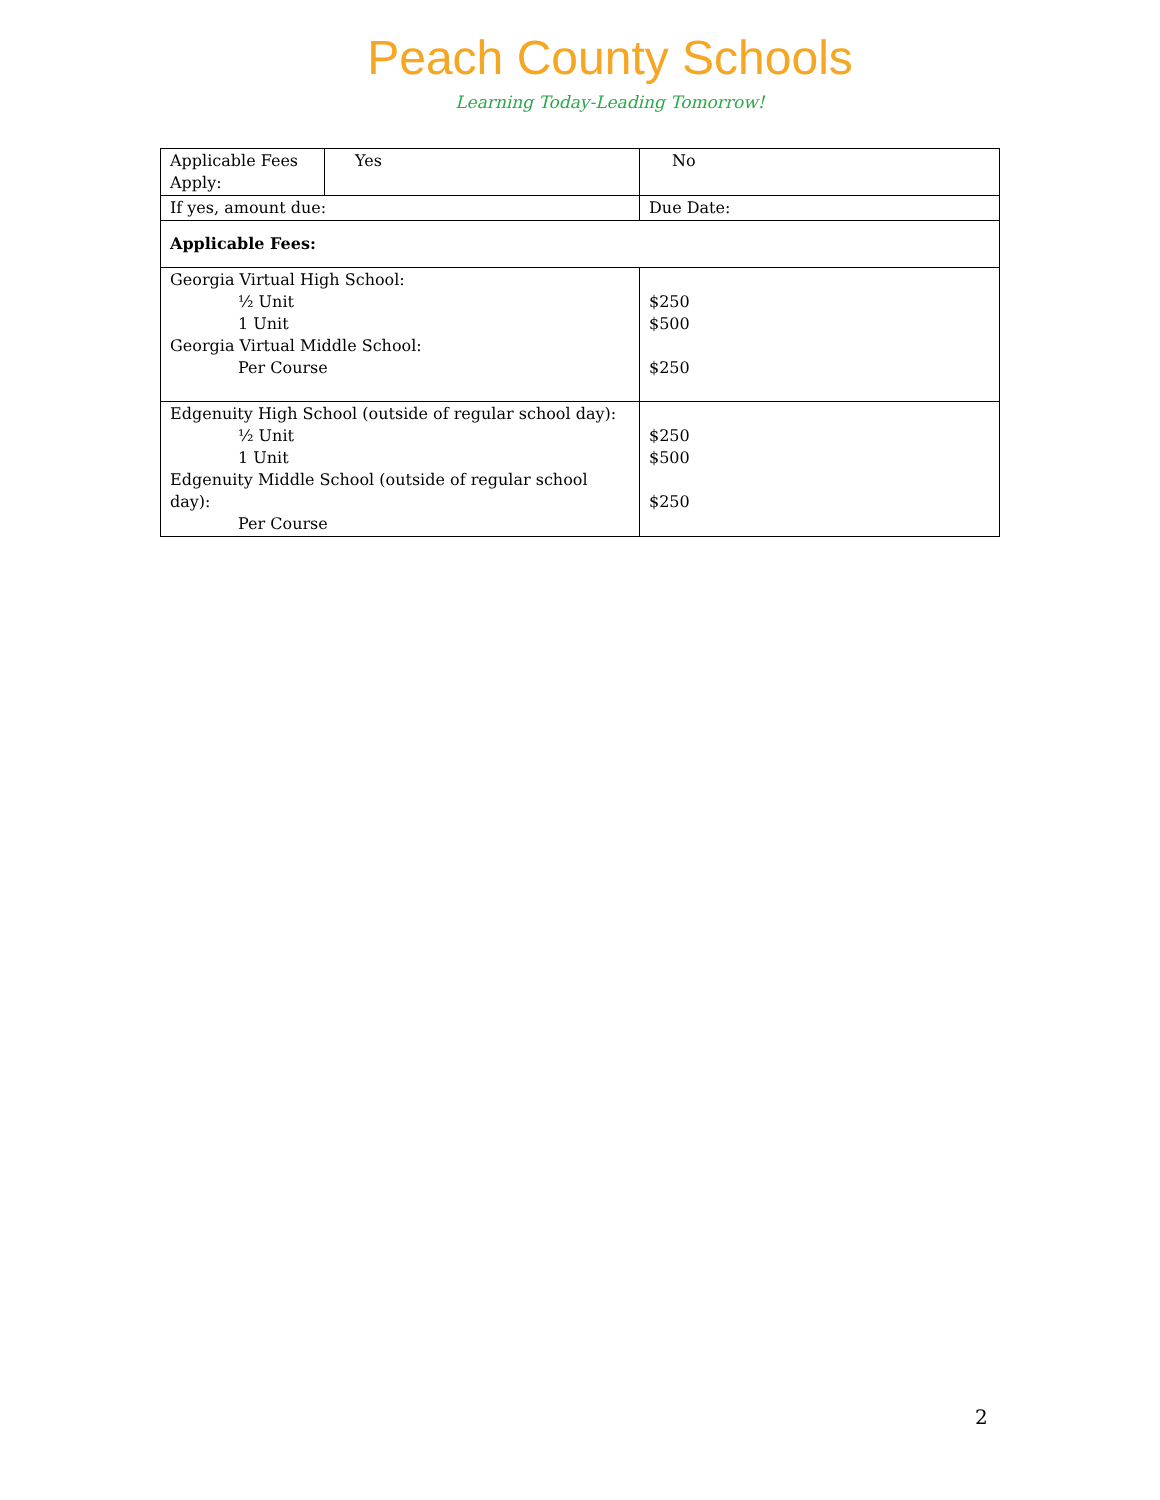Peach County Schools
Learning Today-Leading Tomorrow!
| Applicable Fees Apply: | Yes | No |
| If yes, amount due: | | Due Date: |
| Applicable Fees: | | |
| Georgia Virtual High School: ½ Unit 1 Unit Georgia Virtual Middle School: Per Course | | $250 $500 $250 |
| Edgenuity High School (outside of regular school day): ½ Unit 1 Unit Edgenuity Middle School (outside of regular school day): Per Course | | $250 $500 $250 |
2